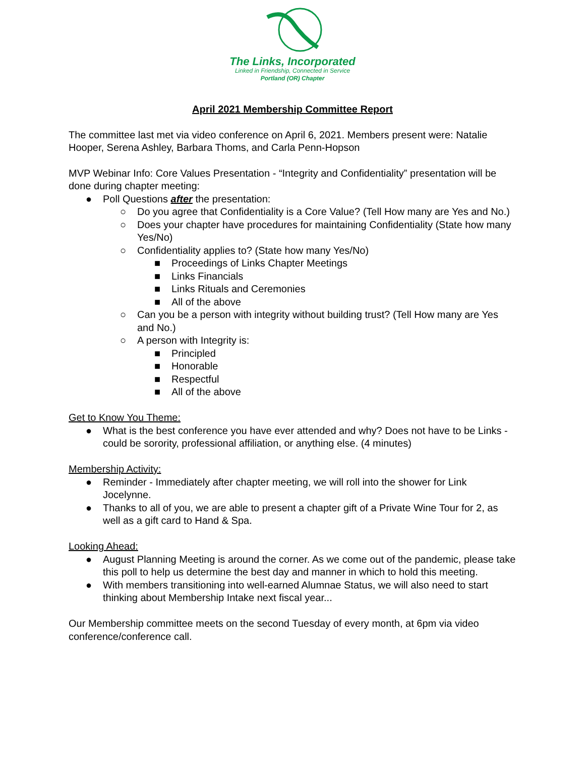The Links, Incorporated
Linked in Friendship, Connected in Service
Portland (OR) Chapter
April 2021 Membership Committee Report
The committee last met via video conference on April 6, 2021. Members present were: Natalie Hooper, Serena Ashley, Barbara Thoms, and Carla Penn-Hopson
MVP Webinar Info: Core Values Presentation - “Integrity and Confidentiality” presentation will be done during chapter meeting:
● Poll Questions after the presentation:
○ Do you agree that Confidentiality is a Core Value? (Tell How many are Yes and No.)
○ Does your chapter have procedures for maintaining Confidentiality (State how many Yes/No)
○ Confidentiality applies to? (State how many Yes/No)
■ Proceedings of Links Chapter Meetings
■ Links Financials
■ Links Rituals and Ceremonies
■ All of the above
○ Can you be a person with integrity without building trust? (Tell How many are Yes and No.)
○ A person with Integrity is:
■ Principled
■ Honorable
■ Respectful
■ All of the above
Get to Know You Theme:
● What is the best conference you have ever attended and why? Does not have to be Links - could be sorority, professional affiliation, or anything else. (4 minutes)
Membership Activity:
● Reminder - Immediately after chapter meeting, we will roll into the shower for Link Jocelynne.
● Thanks to all of you, we are able to present a chapter gift of a Private Wine Tour for 2, as well as a gift card to Hand & Spa.
Looking Ahead:
● August Planning Meeting is around the corner. As we come out of the pandemic, please take this poll to help us determine the best day and manner in which to hold this meeting.
● With members transitioning into well-earned Alumnae Status, we will also need to start thinking about Membership Intake next fiscal year...
Our Membership committee meets on the second Tuesday of every month, at 6pm via video conference/conference call.